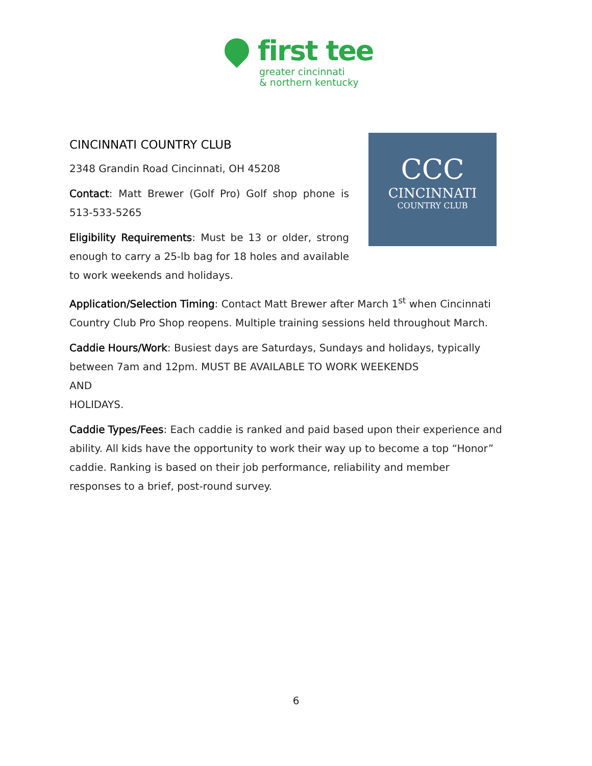first tee
greater cincinnati
& northern kentucky
CCC
CINCINNATI
COUNTRY CLUB
CINCINNATI COUNTRY CLUB
2348 Grandin Road Cincinnati, OH 45208
Contact: Matt Brewer (Golf Pro) Golf shop phone is 513-533-5265
Eligibility Requirements: Must be 13 or older, strong enough to carry a 25-lb bag for 18 holes and available to work weekends and holidays.
Application/Selection Timing: Contact Matt Brewer after March 1<sup>st</sup> when Cincinnati Country Club Pro Shop reopens. Multiple training sessions held throughout March.
Caddie Hours/Work: Busiest days are Saturdays, Sundays and holidays, typically between 7am and 12pm. MUST BE AVAILABLE TO WORK WEEKENDS
AND
HOLIDAYS.
Caddie Types/Fees: Each caddie is ranked and paid based upon their experience and ability. All kids have the opportunity to work their way up to become a top “Honor” caddie. Ranking is based on their job performance, reliability and member responses to a brief, post-round survey.
6